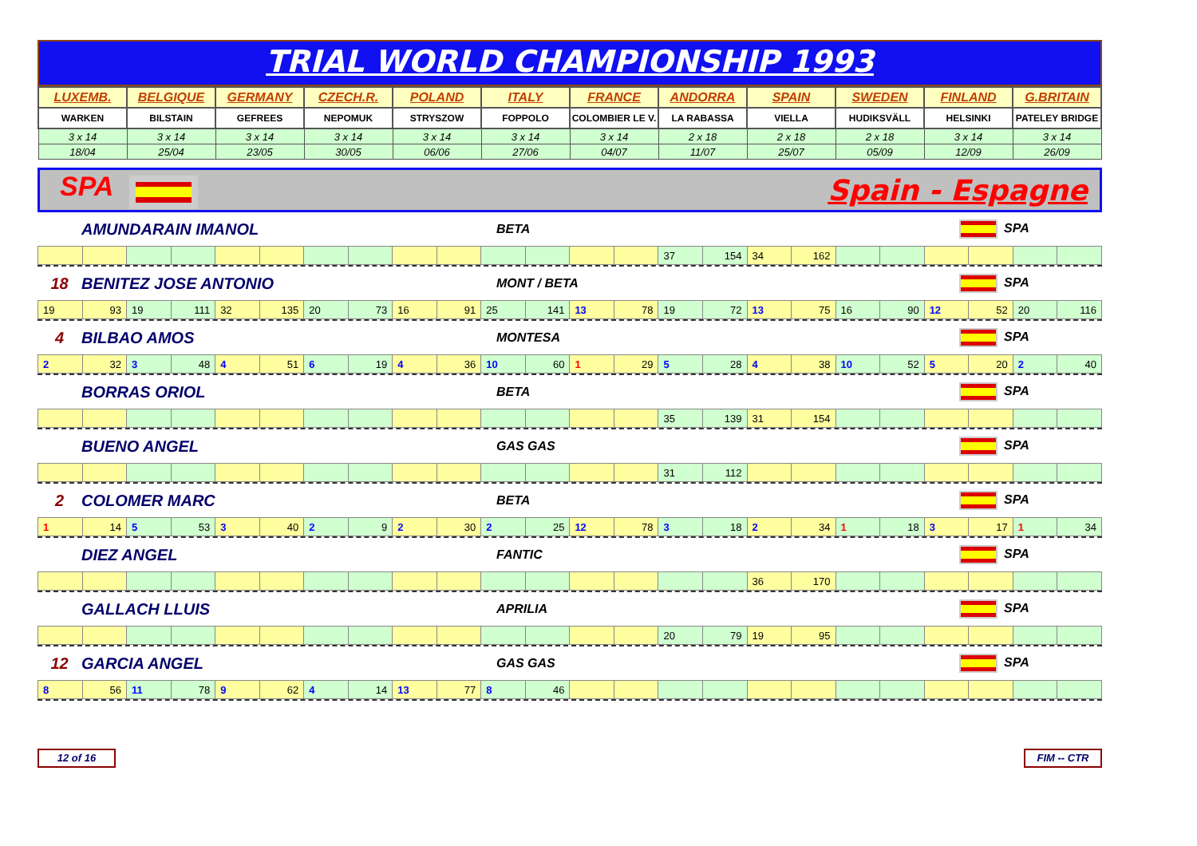TRIAL WORLD CHAMPIONSHIP 1993
| LUXEMB. | BELGIQUE | GERMANY | CZECH.R. | POLAND | ITALY | FRANCE | ANDORRA | SPAIN | SWEDEN | FINLAND | G.BRITAIN |
| WARKEN | BILSTAIN | GEFREES | NEPOMUK | STRYSZOW | FOPPOLO | COLOMBIER LE V. | LA RABASSA | VIELLA | HUDIKSVÄLL | HELSINKI | PATELEY BRIDGE |
| 3 x 14 | 3 x 14 | 3 x 14 | 3 x 14 | 3 x 14 | 3 x 14 | 3 x 14 | 2 x 18 | 2 x 18 | 2 x 18 | 3 x 14 | 3 x 14 |
| 18/04 | 25/04 | 23/05 | 30/05 | 06/06 | 27/06 | 04/07 | 11/07 | 25/07 | 05/09 | 12/09 | 26/09 |
SPA Spain - Espagne
AMUNDARAIN IMANOL BETA SPA
| | | | | | | | | | | | | | | 37 | 154 | 34 | 162 | | | | | | |
18 BENITEZ JOSE ANTONIO MONT / BETA SPA
| 19 | 93 | 19 | 111 | 32 | 135 | 20 | 73 | 16 | 91 | 25 | 141 | 13 | 78 | 19 | 72 | 13 | 75 | 16 | 90 | 12 | 52 | 20 | 116 |
4 BILBAO AMOS MONTESA SPA
| 2 | 32 | 3 | 48 | 4 | 51 | 6 | 19 | 4 | 36 | 10 | 60 | 1 | 29 | 5 | 28 | 4 | 38 | 10 | 52 | 5 | 20 | 2 | 40 |
BORRAS ORIOL BETA SPA
| | | | | | | | | | | | | | | 35 | 139 | 31 | 154 | | | | | | |
BUENO ANGEL GAS GAS SPA
| | | | | | | | | | | | | | | 31 | 112 | | | | | | | | |
2 COLOMER MARC BETA SPA
| 1 | 14 | 5 | 53 | 3 | 40 | 2 | 9 | 2 | 30 | 2 | 25 | 12 | 78 | 3 | 18 | 2 | 34 | 1 | 18 | 3 | 17 | 1 | 34 |
DIEZ ANGEL FANTIC SPA
| | | | | | | | | | | | | | | | | 36 | 170 | | | | | | |
GALLACH LLUIS APRILIA SPA
| | | | | | | | | | | | | | | 20 | 79 | 19 | 95 | | | | | | |
12 GARCIA ANGEL GAS GAS SPA
| 8 | 56 | 11 | 78 | 9 | 62 | 4 | 14 | 13 | 77 | 8 | 46 | | | | | | | | | | | | |
12 of 16 FIM -- CTR